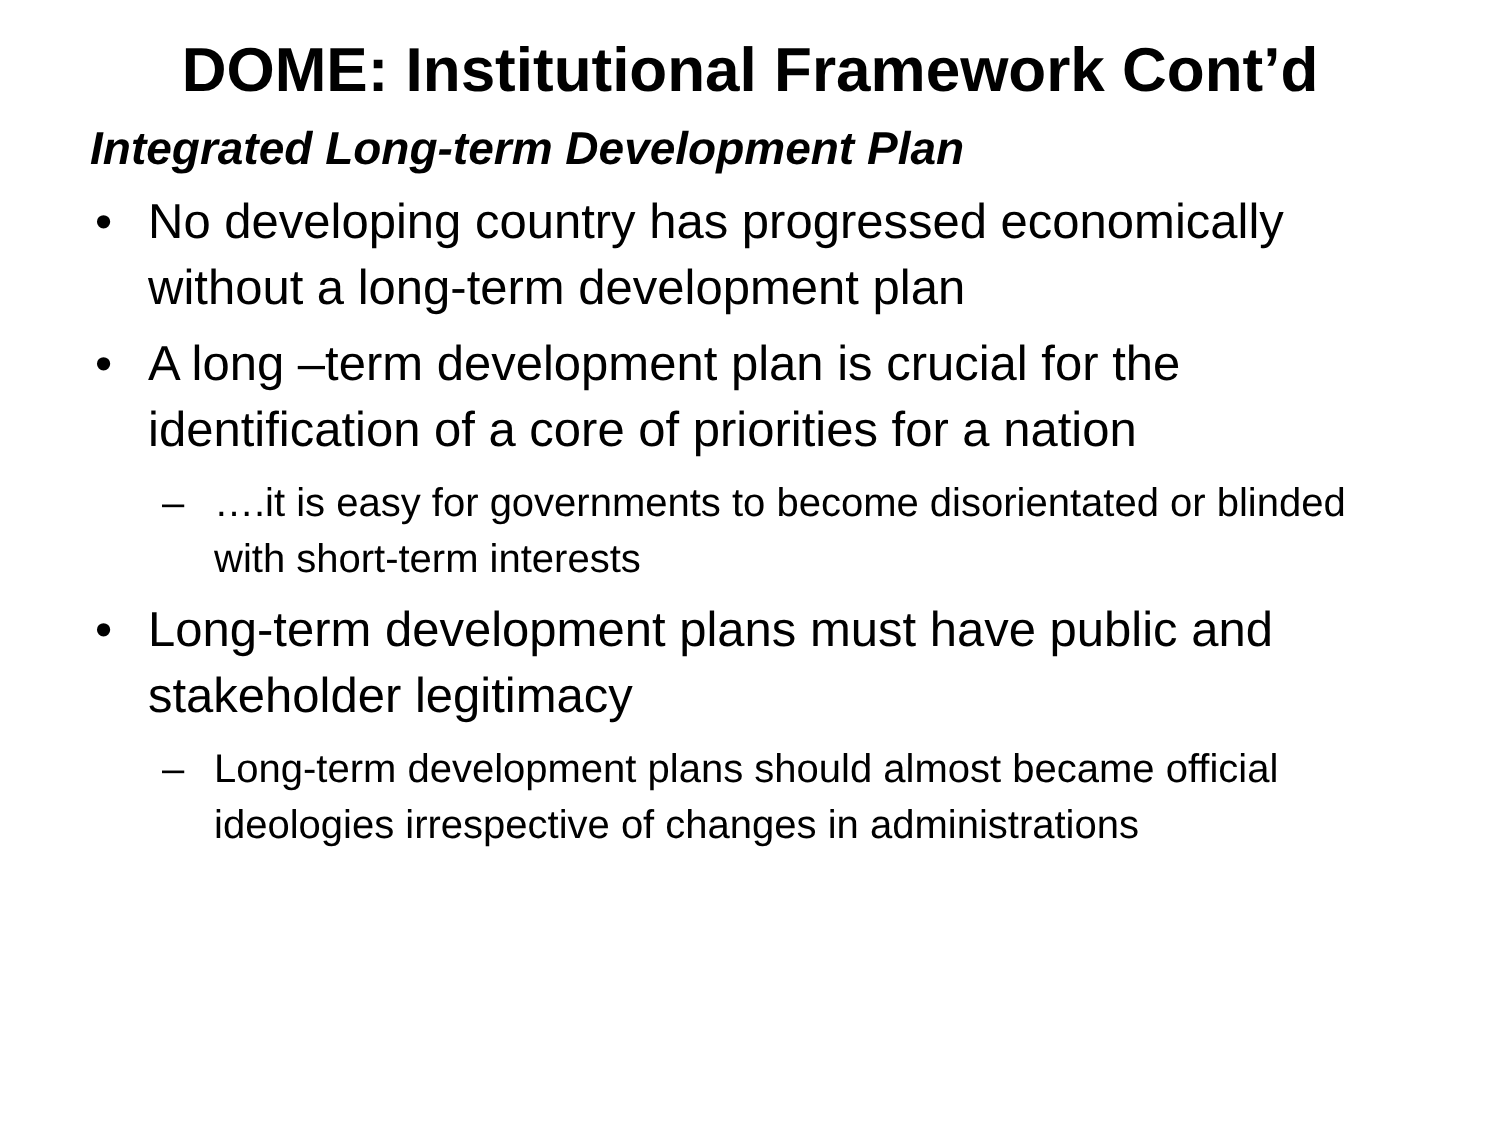DOME: Institutional Framework Cont’d
Integrated Long-term Development Plan
• No developing country has progressed economically without a long-term development plan
• A long –term development plan is crucial for the identification of a core of priorities for a nation
– ….it is easy for governments to become disorientated or blinded with short-term interests
• Long-term development plans must have public and stakeholder legitimacy
– Long-term development plans should almost became official ideologies irrespective of changes in administrations